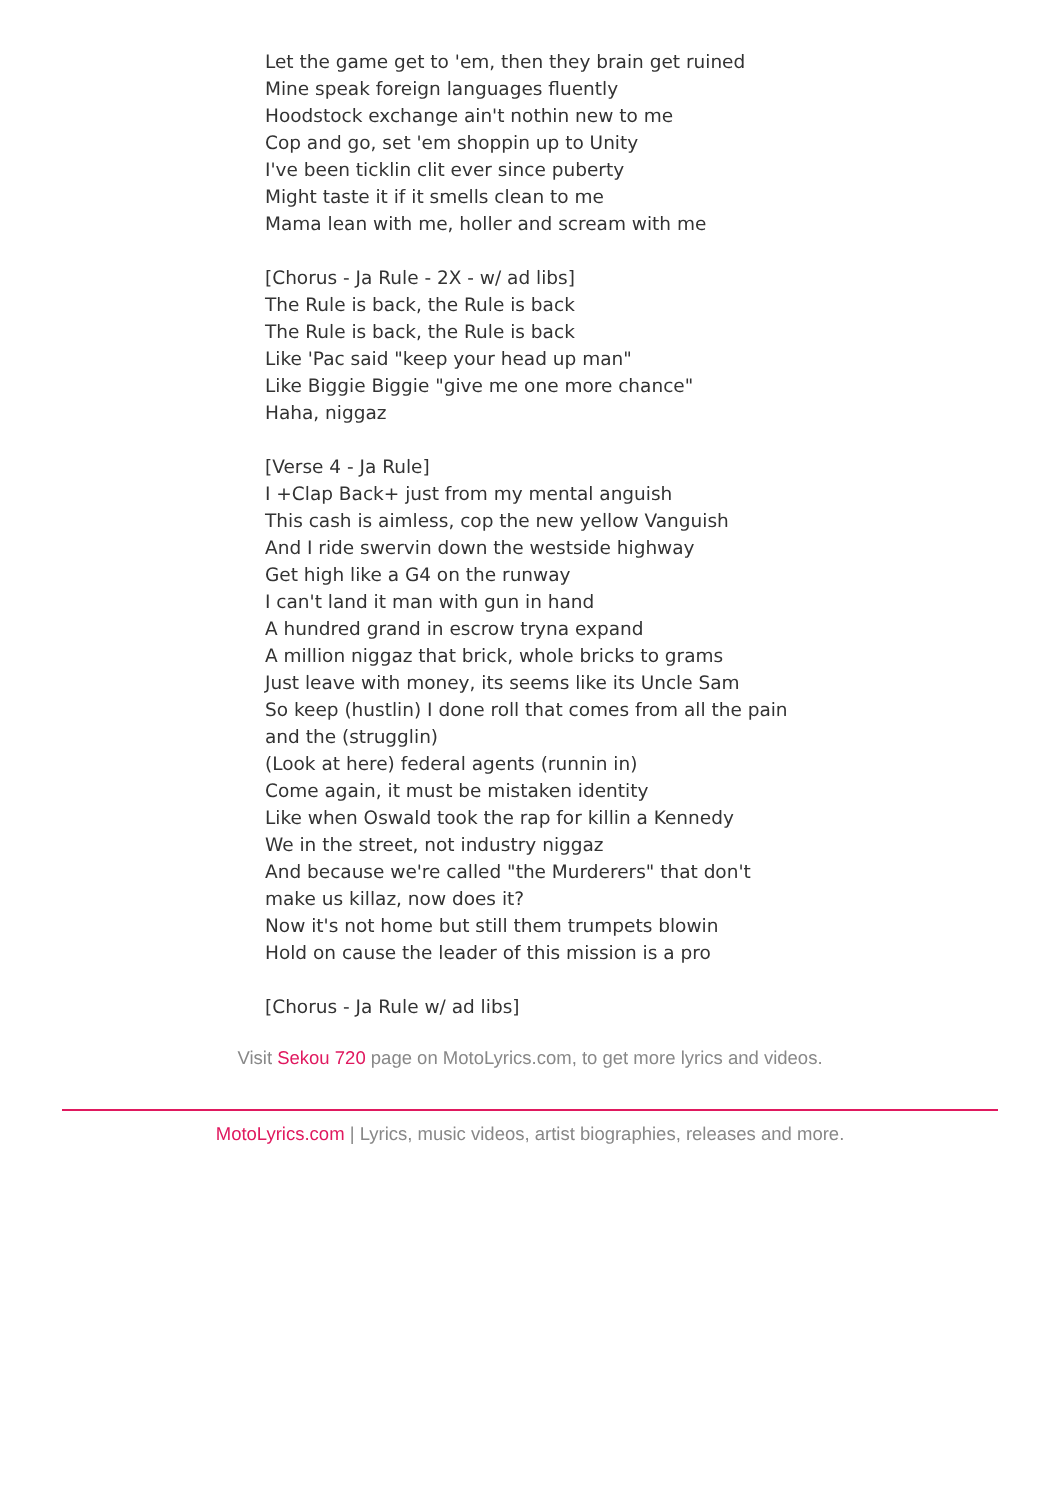Let the game get to 'em, then they brain get ruined
Mine speak foreign languages fluently
Hoodstock exchange ain't nothin new to me
Cop and go, set 'em shoppin up to Unity
I've been ticklin clit ever since puberty
Might taste it if it smells clean to me
Mama lean with me, holler and scream with me
[Chorus - Ja Rule - 2X - w/ ad libs]
The Rule is back, the Rule is back
The Rule is back, the Rule is back
Like 'Pac said "keep your head up man"
Like Biggie Biggie "give me one more chance"
Haha, niggaz
[Verse 4 - Ja Rule]
I +Clap Back+ just from my mental anguish
This cash is aimless, cop the new yellow Vanguish
And I ride swervin down the westside highway
Get high like a G4 on the runway
I can't land it man with gun in hand
A hundred grand in escrow tryna expand
A million niggaz that brick, whole bricks to grams
Just leave with money, its seems like its Uncle Sam
So keep (hustlin) I done roll that comes from all the pain and the (strugglin)
(Look at here) federal agents (runnin in)
Come again, it must be mistaken identity
Like when Oswald took the rap for killin a Kennedy
We in the street, not industry niggaz
And because we're called "the Murderers" that don't make us killaz, now does it?
Now it's not home but still them trumpets blowin
Hold on cause the leader of this mission is a pro
[Chorus - Ja Rule w/ ad libs]
Visit Sekou 720 page on MotoLyrics.com, to get more lyrics and videos.
MotoLyrics.com | Lyrics, music videos, artist biographies, releases and more.